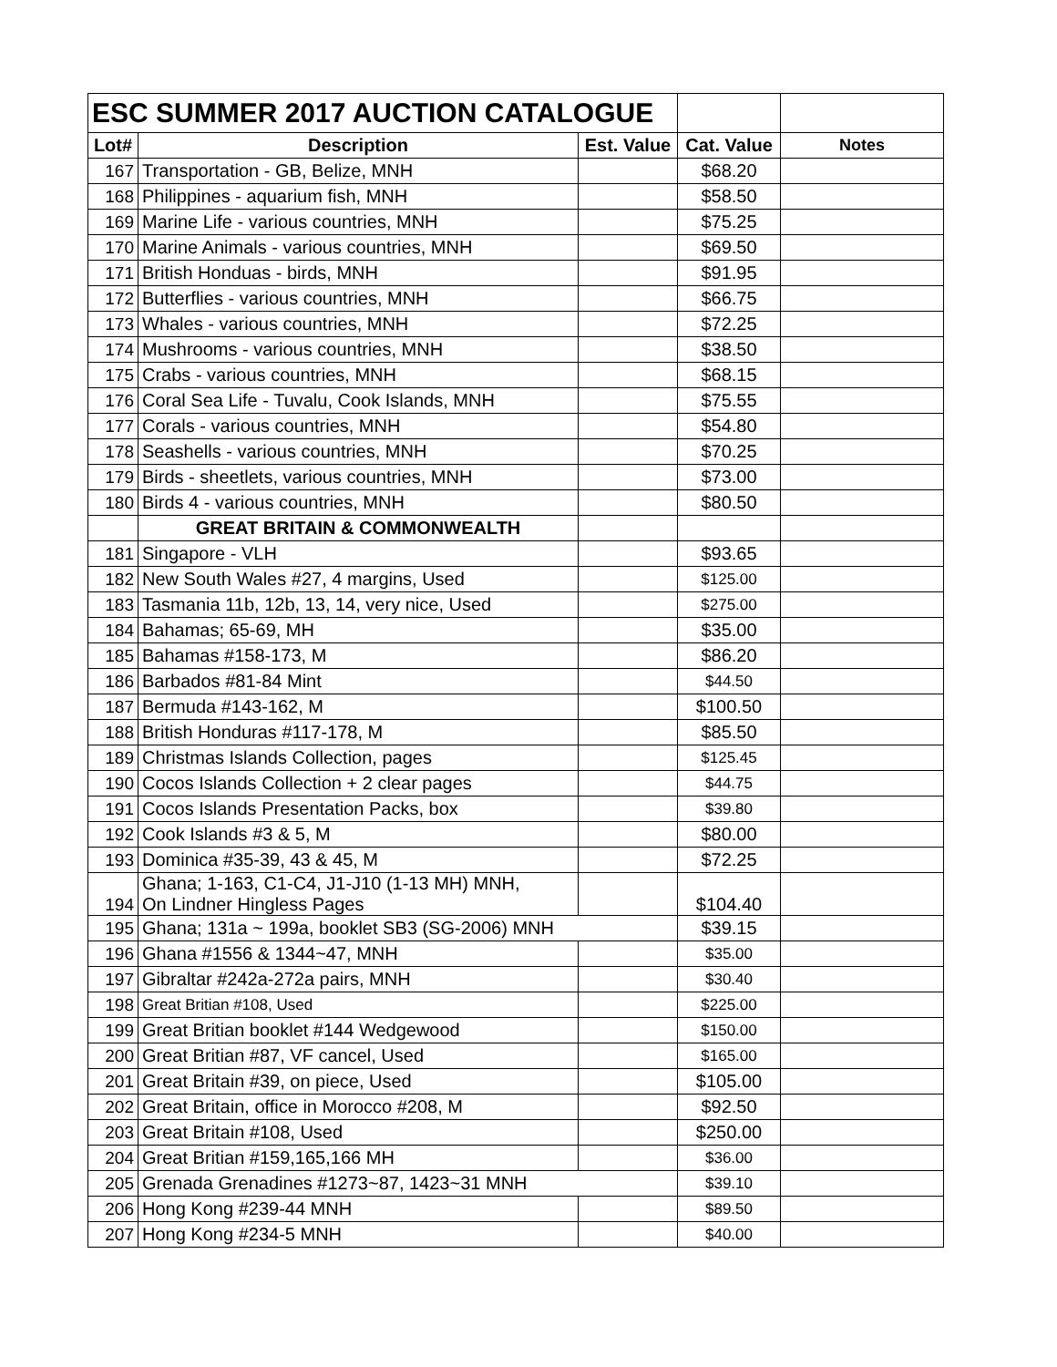| ESC SUMMER 2017 AUCTION CATALOGUE | | | | |
| Lot# | Description | Est. Value | Cat. Value | Notes |
| 167 | Transportation - GB, Belize, MNH | | $68.20 | |
| 168 | Philippines - aquarium fish, MNH | | $58.50 | |
| 169 | Marine Life - various countries, MNH | | $75.25 | |
| 170 | Marine Animals - various countries, MNH | | $69.50 | |
| 171 | British Honduas - birds, MNH | | $91.95 | |
| 172 | Butterflies - various countries, MNH | | $66.75 | |
| 173 | Whales - various countries, MNH | | $72.25 | |
| 174 | Mushrooms - various countries, MNH | | $38.50 | |
| 175 | Crabs - various countries, MNH | | $68.15 | |
| 176 | Coral Sea Life - Tuvalu, Cook Islands, MNH | | $75.55 | |
| 177 | Corals - various countries, MNH | | $54.80 | |
| 178 | Seashells - various countries, MNH | | $70.25 | |
| 179 | Birds - sheetlets, various countries, MNH | | $73.00 | |
| 180 | Birds 4 - various countries, MNH | | $80.50 | |
| | GREAT BRITAIN & COMMONWEALTH | | | |
| 181 | Singapore - VLH | | $93.65 | |
| 182 | New South Wales #27, 4 margins, Used | | $125.00 | |
| 183 | Tasmania 11b, 12b, 13, 14, very nice, Used | | $275.00 | |
| 184 | Bahamas; 65-69, MH | | $35.00 | |
| 185 | Bahamas #158-173, M | | $86.20 | |
| 186 | Barbados #81-84 Mint | | $44.50 | |
| 187 | Bermuda #143-162, M | | $100.50 | |
| 188 | British Honduras #117-178, M | | $85.50 | |
| 189 | Christmas Islands Collection, pages | | $125.45 | |
| 190 | Cocos Islands Collection + 2 clear pages | | $44.75 | |
| 191 | Cocos Islands Presentation Packs, box | | $39.80 | |
| 192 | Cook Islands #3 & 5, M | | $80.00 | |
| 193 | Dominica #35-39, 43 & 45, M | | $72.25 | |
| 194 | Ghana; 1-163, C1-C4, J1-J10 (1-13 MH) MNH, On Lindner Hingless Pages | | $104.40 | |
| 195 | Ghana; 131a ~ 199a, booklet SB3 (SG-2006) MNH | | $39.15 | |
| 196 | Ghana #1556 & 1344~47, MNH | | $35.00 | |
| 197 | Gibraltar #242a-272a pairs, MNH | | $30.40 | |
| 198 | Great Britian #108, Used | | $225.00 | |
| 199 | Great Britian booklet #144 Wedgewood | | $150.00 | |
| 200 | Great Britian #87, VF cancel, Used | | $165.00 | |
| 201 | Great Britain #39, on piece, Used | | $105.00 | |
| 202 | Great Britain, office in Morocco #208, M | | $92.50 | |
| 203 | Great Britain #108, Used | | $250.00 | |
| 204 | Great Britian #159,165,166 MH | | $36.00 | |
| 205 | Grenada Grenadines #1273~87, 1423~31 MNH | | $39.10 | |
| 206 | Hong Kong #239-44 MNH | | $89.50 | |
| 207 | Hong Kong #234-5 MNH | | $40.00 | |